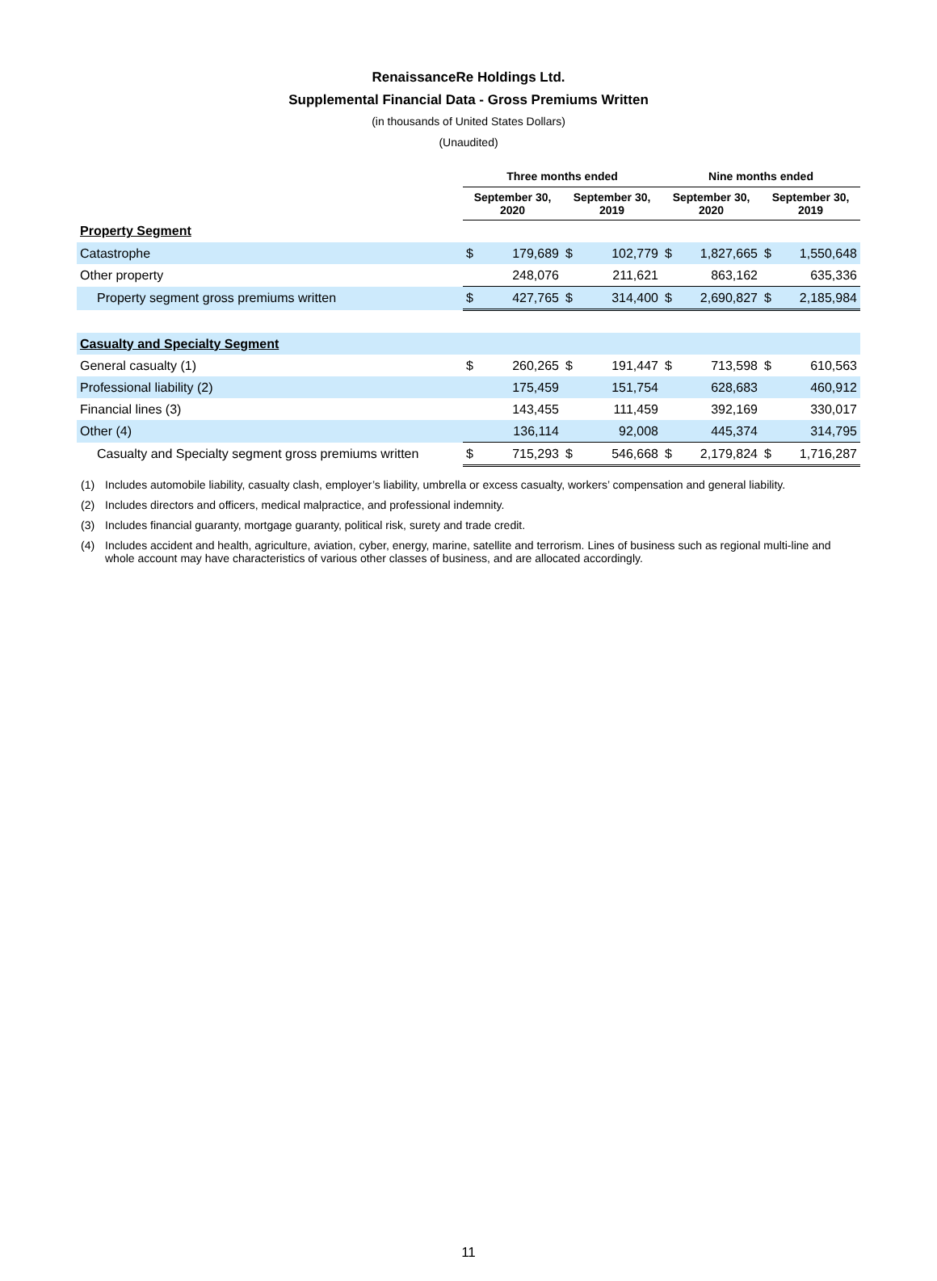RenaissanceRe Holdings Ltd.
Supplemental Financial Data - Gross Premiums Written
(in thousands of United States Dollars)
(Unaudited)
| | Three months ended | | | | Nine months ended | | | |
| --- | --- | --- | --- | --- | --- | --- | --- | --- |
| | September 30, 2020 | | September 30, 2019 | | September 30, 2020 | | September 30, 2019 | |
| Property Segment | | | | | | | | |
| Catastrophe | $ | 179,689 | $ | 102,779 | $ | 1,827,665 | $ | 1,550,648 |
| Other property | | 248,076 | | 211,621 | | 863,162 | | 635,336 |
| Property segment gross premiums written | $ | 427,765 | $ | 314,400 | $ | 2,690,827 | $ | 2,185,984 |
| Casualty and Specialty Segment | | | | | | | | |
| General casualty (1) | $ | 260,265 | $ | 191,447 | $ | 713,598 | $ | 610,563 |
| Professional liability (2) | | 175,459 | | 151,754 | | 628,683 | | 460,912 |
| Financial lines (3) | | 143,455 | | 111,459 | | 392,169 | | 330,017 |
| Other (4) | | 136,114 | | 92,008 | | 445,374 | | 314,795 |
| Casualty and Specialty segment gross premiums written | $ | 715,293 | $ | 546,668 | $ | 2,179,824 | $ | 1,716,287 |
(1) Includes automobile liability, casualty clash, employer’s liability, umbrella or excess casualty, workers’ compensation and general liability.
(2) Includes directors and officers, medical malpractice, and professional indemnity.
(3) Includes financial guaranty, mortgage guaranty, political risk, surety and trade credit.
(4) Includes accident and health, agriculture, aviation, cyber, energy, marine, satellite and terrorism. Lines of business such as regional multi-line and whole account may have characteristics of various other classes of business, and are allocated accordingly.
11